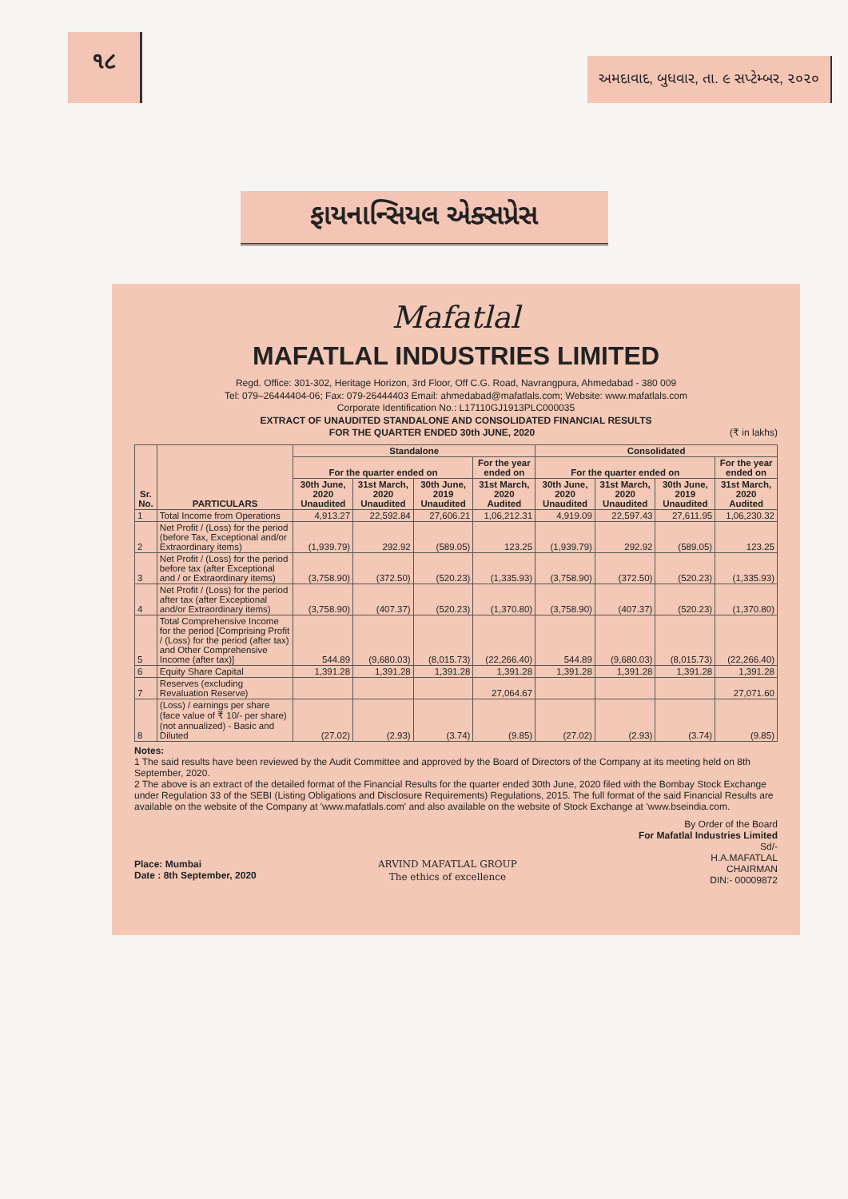૧૮
અમદાવાદ, બુધવાર, તા. ૯ સપ્ટેમ્બર, ૨૦૨૦
ફાયનાન્સિયલ એક્સપ્રેસ
Mafatlal
MAFATLAL INDUSTRIES LIMITED
Regd. Office: 301-302, Heritage Horizon, 3rd Floor, Off C.G. Road, Navrangpura, Ahmedabad - 380 009
Tel: 079–26444404-06; Fax: 079-26444403 Email: ahmedabad@mafatlals.com; Website: www.mafatlals.com
Corporate Identification No.: L17110GJ1913PLC000035
EXTRACT OF UNAUDITED STANDALONE AND CONSOLIDATED FINANCIAL RESULTS
FOR THE QUARTER ENDED 30th JUNE, 2020 (₹ in lakhs)
| Sr. No. | PARTICULARS | Standalone | | | | Consolidated | | | |
| --- | --- | --- | --- | --- | --- | --- | --- | --- | --- |
| | | For the quarter ended on | | | For the year ended on | For the quarter ended on | | | For the year ended on |
| | | 30th June, 2020 Unaudited | 31st March, 2020 Unaudited | 30th June, 2019 Unaudited | 31st March, 2020 Audited | 30th June, 2020 Unaudited | 31st March, 2020 Unaudited | 30th June, 2019 Unaudited | 31st March, 2020 Audited |
| 1 | Total Income from Operations | 4,913.27 | 22,592.84 | 27,606.21 | 1,06,212.31 | 4,919.09 | 22,597.43 | 27,611.95 | 1,06,230.32 |
| 2 | Net Profit / (Loss) for the period (before Tax, Exceptional and/or Extraordinary items) | (1,939.79) | 292.92 | (589.05) | 123.25 | (1,939.79) | 292.92 | (589.05) | 123.25 |
| 3 | Net Profit / (Loss) for the period before tax (after Exceptional and / or Extraordinary items) | (3,758.90) | (372.50) | (520.23) | (1,335.93) | (3,758.90) | (372.50) | (520.23) | (1,335.93) |
| 4 | Net Profit / (Loss) for the period after tax (after Exceptional and/or Extraordinary items) | (3,758.90) | (407.37) | (520.23) | (1,370.80) | (3,758.90) | (407.37) | (520.23) | (1,370.80) |
| 5 | Total Comprehensive Income for the period [Comprising Profit / (Loss) for the period (after tax) and Other Comprehensive Income (after tax)] | 544.89 | (9,680.03) | (8,015.73) | (22,266.40) | 544.89 | (9,680.03) | (8,015.73) | (22,266.40) |
| 6 | Equity Share Capital | 1,391.28 | 1,391.28 | 1,391.28 | 1,391.28 | 1,391.28 | 1,391.28 | 1,391.28 | 1,391.28 |
| 7 | Reserves (excluding Revaluation Reserve) | | | | 27,064.67 | | | | 27,071.60 |
| 8 | (Loss) / earnings per share (face value of ₹ 10/- per share) (not annualized) - Basic and Diluted | (27.02) | (2.93) | (3.74) | (9.85) | (27.02) | (2.93) | (3.74) | (9.85) |
Notes:
1 The said results have been reviewed by the Audit Committee and approved by the Board of Directors of the Company at its meeting held on 8th September, 2020.
2 The above is an extract of the detailed format of the Financial Results for the quarter ended 30th June, 2020 filed with the Bombay Stock Exchange under Regulation 33 of the SEBI (Listing Obligations and Disclosure Requirements) Regulations, 2015. The full format of the said Financial Results are available on the website of the Company at 'www.mafatlals.com' and also available on the website of Stock Exchange at 'www.bseindia.com.
Place: Mumbai
Date : 8th September, 2020
ARVIND MAFATLAL GROUP
The ethics of excellence
By Order of the Board
For Mafatlal Industries Limited
Sd/-
H.A.MAFATLAL
CHAIRMAN
DIN:- 00009872